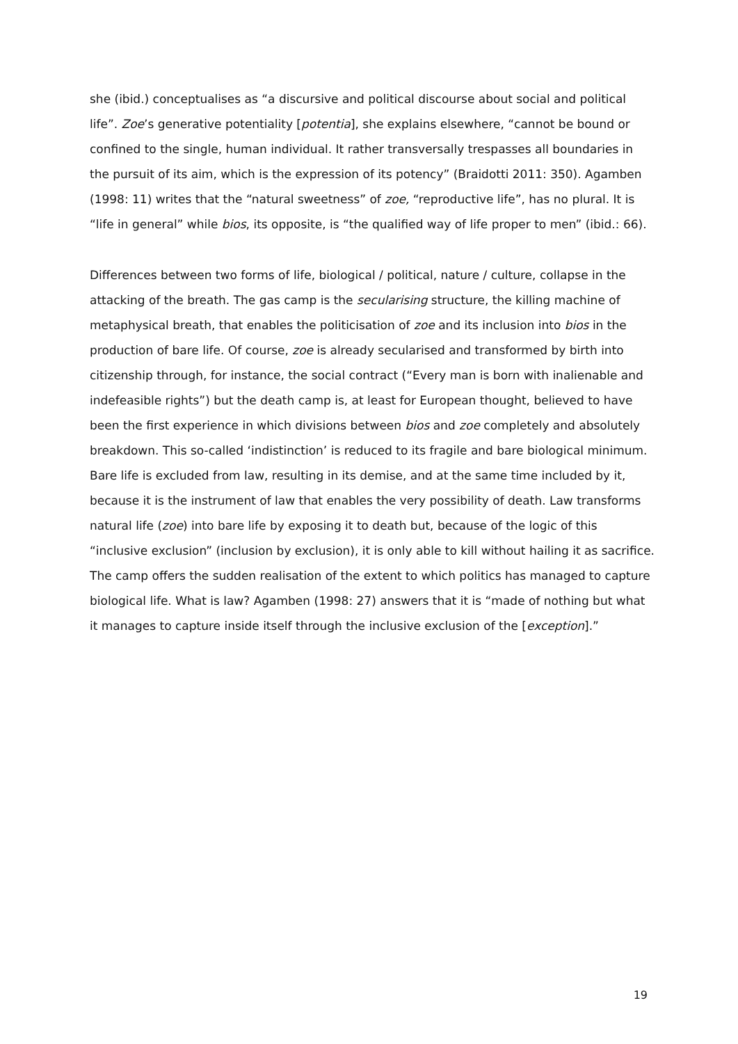she (ibid.) conceptualises as “a discursive and political discourse about social and political life”. Zoe’s generative potentiality [potentia], she explains elsewhere, “cannot be bound or confined to the single, human individual. It rather transversally trespasses all boundaries in the pursuit of its aim, which is the expression of its potency” (Braidotti 2011: 350). Agamben (1998: 11) writes that the “natural sweetness” of zoe, “reproductive life”, has no plural. It is “life in general” while bios, its opposite, is “the qualified way of life proper to men” (ibid.: 66).
Differences between two forms of life, biological / political, nature / culture, collapse in the attacking of the breath. The gas camp is the secularising structure, the killing machine of metaphysical breath, that enables the politicisation of zoe and its inclusion into bios in the production of bare life. Of course, zoe is already secularised and transformed by birth into citizenship through, for instance, the social contract (“Every man is born with inalienable and indefeasible rights”) but the death camp is, at least for European thought, believed to have been the first experience in which divisions between bios and zoe completely and absolutely breakdown. This so-called ‘indistinction’ is reduced to its fragile and bare biological minimum. Bare life is excluded from law, resulting in its demise, and at the same time included by it, because it is the instrument of law that enables the very possibility of death. Law transforms natural life (zoe) into bare life by exposing it to death but, because of the logic of this “inclusive exclusion” (inclusion by exclusion), it is only able to kill without hailing it as sacrifice. The camp offers the sudden realisation of the extent to which politics has managed to capture biological life. What is law? Agamben (1998: 27) answers that it is “made of nothing but what it manages to capture inside itself through the inclusive exclusion of the [exception].”
19